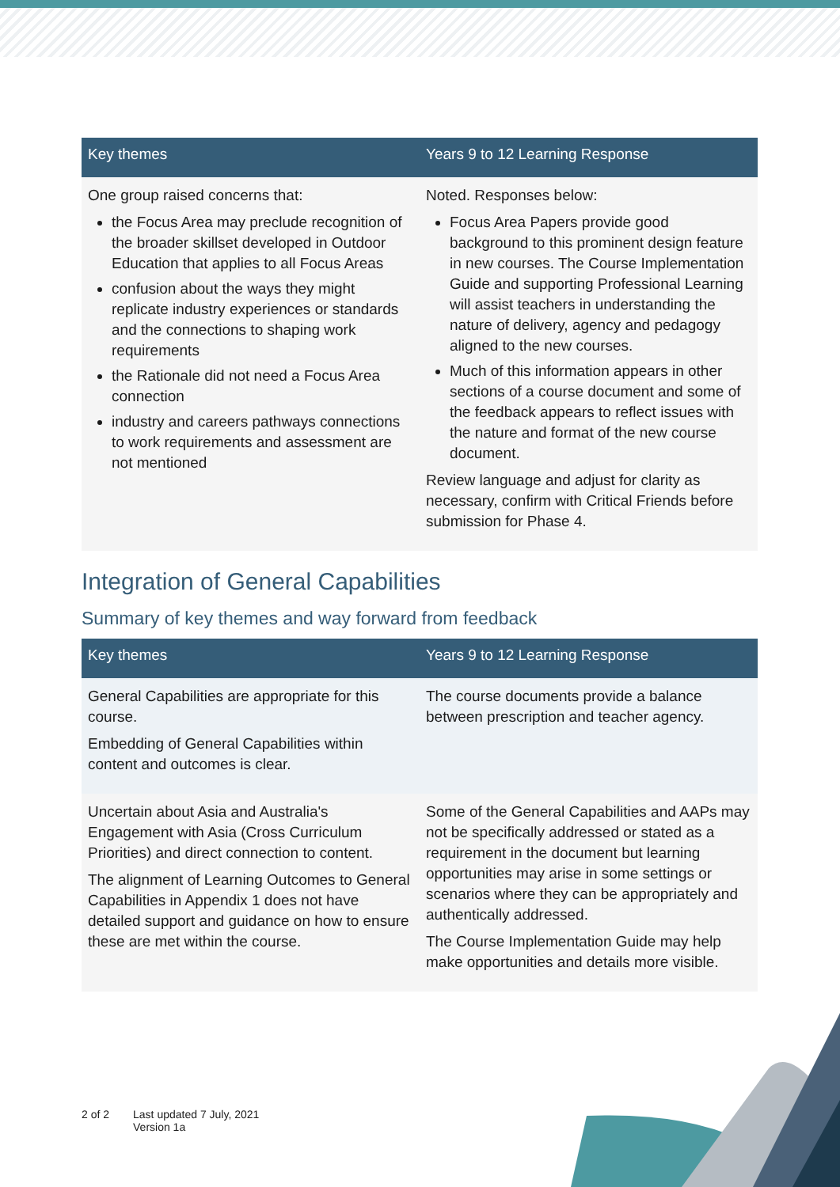| Key themes | Years 9 to 12 Learning Response |
| --- | --- |
| One group raised concerns that: the Focus Area may preclude recognition of the broader skillset developed in Outdoor Education that applies to all Focus Areas confusion about the ways they might replicate industry experiences or standards and the connections to shaping work requirements the Rationale did not need a Focus Area connection industry and careers pathways connections to work requirements and assessment are not mentioned | Noted. Responses below: Focus Area Papers provide good background to this prominent design feature in new courses. The Course Implementation Guide and supporting Professional Learning will assist teachers in understanding the nature of delivery, agency and pedagogy aligned to the new courses. Much of this information appears in other sections of a course document and some of the feedback appears to reflect issues with the nature and format of the new course document. Review language and adjust for clarity as necessary, confirm with Critical Friends before submission for Phase 4. |
Integration of General Capabilities
Summary of key themes and way forward from feedback
| Key themes | Years 9 to 12 Learning Response |
| --- | --- |
| General Capabilities are appropriate for this course. Embedding of General Capabilities within content and outcomes is clear. | The course documents provide a balance between prescription and teacher agency. |
| Uncertain about Asia and Australia's Engagement with Asia (Cross Curriculum Priorities) and direct connection to content. The alignment of Learning Outcomes to General Capabilities in Appendix 1 does not have detailed support and guidance on how to ensure these are met within the course. | Some of the General Capabilities and AAPs may not be specifically addressed or stated as a requirement in the document but learning opportunities may arise in some settings or scenarios where they can be appropriately and authentically addressed. The Course Implementation Guide may help make opportunities and details more visible. |
2 of 2 Last updated 7 July, 2021
Version 1a